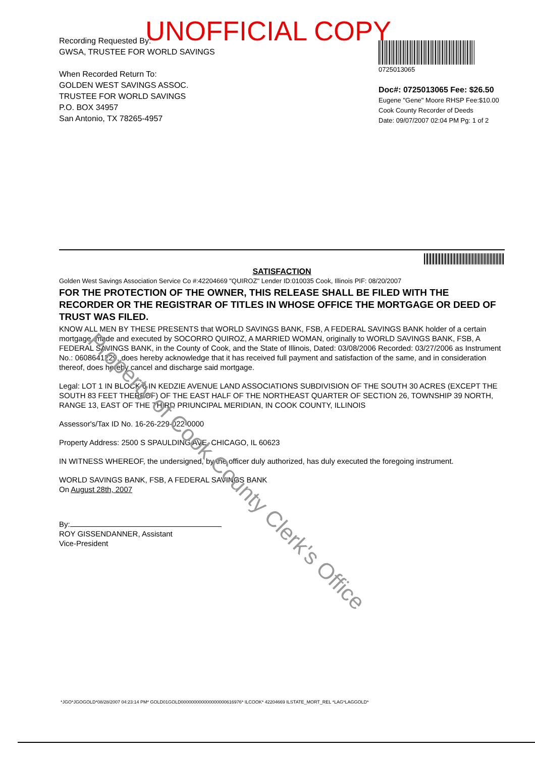UNOFFICIAL COPY
Recording Requested By:
GWSA, TRUSTEE FOR WORLD SAVINGS
When Recorded Return To:
GOLDEN WEST SAVINGS ASSOC.
TRUSTEE FOR WORLD SAVINGS
P.O. BOX 34957
San Antonio, TX 78265-4957
0725013065
Doc#: 0725013065 Fee: $26.50
Eugene "Gene" Moore RHSP Fee:$10.00
Cook County Recorder of Deeds
Date: 09/07/2007 02:04 PM Pg: 1 of 2
SATISFACTION
Golden West Savings Association Service Co #:42204669 "QUIROZ" Lender ID:010035 Cook, Illinois PIF: 08/20/2007
FOR THE PROTECTION OF THE OWNER, THIS RELEASE SHALL BE FILED WITH THE RECORDER OR THE REGISTRAR OF TITLES IN WHOSE OFFICE THE MORTGAGE OR DEED OF TRUST WAS FILED.
KNOW ALL MEN BY THESE PRESENTS that WORLD SAVINGS BANK, FSB, A FEDERAL SAVINGS BANK holder of a certain mortgage, made and executed by SOCORRO QUIROZ, A MARRIED WOMAN, originally to WORLD SAVINGS BANK, FSB, A FEDERAL SAVINGS BANK, in the County of Cook, and the State of Illinois, Dated: 03/08/2006 Recorded: 03/27/2006 as Instrument No.: 0608641229, does hereby acknowledge that it has received full payment and satisfaction of the same, and in consideration thereof, does hereby cancel and discharge said mortgage.
Legal: LOT 1 IN BLOCK 6 IN KEDZIE AVENUE LAND ASSOCIATIONS SUBDIVISION OF THE SOUTH 30 ACRES (EXCEPT THE SOUTH 83 FEET THEREOF) OF THE EAST HALF OF THE NORTHEAST QUARTER OF SECTION 26, TOWNSHIP 39 NORTH, RANGE 13, EAST OF THE THIRD PRIUNCIPAL MERIDIAN, IN COOK COUNTY, ILLINOIS
Assessor's/Tax ID No. 16-26-229-022-0000
Property Address: 2500 S SPAULDING AVE, CHICAGO, IL 60623
IN WITNESS WHEREOF, the undersigned, by the officer duly authorized, has duly executed the foregoing instrument.
WORLD SAVINGS BANK, FSB, A FEDERAL SAVINGS BANK
On August 28th, 2007
By:
ROY GISSENDANNER, Assistant
Vice-President
*JGO*JGOGOLD*08/28/2007 04:23:14 PM* GOLD01GOLD000000000000000000616976* ILCOOK* 42204669 ILSTATE_MORT_REL *LAG*LAGGOLD*
Property of Cook County Clerk's Office